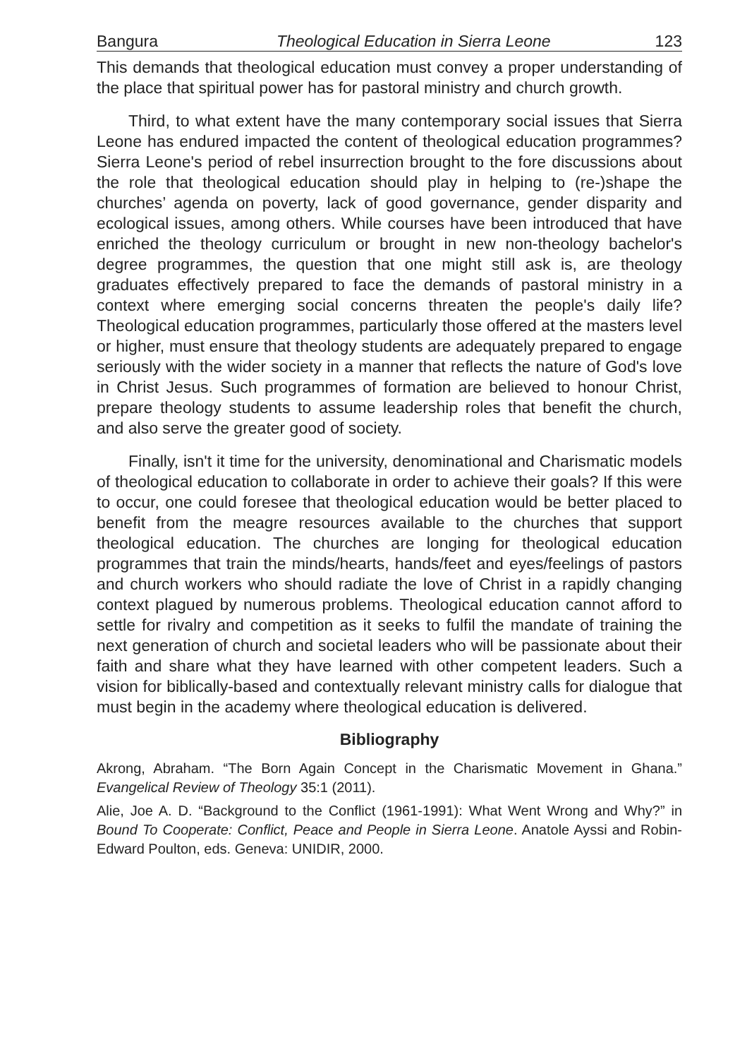Bangura Theological Education in Sierra Leone 123
This demands that theological education must convey a proper understanding of the place that spiritual power has for pastoral ministry and church growth.
Third, to what extent have the many contemporary social issues that Sierra Leone has endured impacted the content of theological education programmes? Sierra Leone's period of rebel insurrection brought to the fore discussions about the role that theological education should play in helping to (re-)shape the churches’ agenda on poverty, lack of good governance, gender disparity and ecological issues, among others. While courses have been introduced that have enriched the theology curriculum or brought in new non-theology bachelor's degree programmes, the question that one might still ask is, are theology graduates effectively prepared to face the demands of pastoral ministry in a context where emerging social concerns threaten the people's daily life? Theological education programmes, particularly those offered at the masters level or higher, must ensure that theology students are adequately prepared to engage seriously with the wider society in a manner that reflects the nature of God's love in Christ Jesus. Such programmes of formation are believed to honour Christ, prepare theology students to assume leadership roles that benefit the church, and also serve the greater good of society.
Finally, isn't it time for the university, denominational and Charismatic models of theological education to collaborate in order to achieve their goals? If this were to occur, one could foresee that theological education would be better placed to benefit from the meagre resources available to the churches that support theological education. The churches are longing for theological education programmes that train the minds/hearts, hands/feet and eyes/feelings of pastors and church workers who should radiate the love of Christ in a rapidly changing context plagued by numerous problems. Theological education cannot afford to settle for rivalry and competition as it seeks to fulfil the mandate of training the next generation of church and societal leaders who will be passionate about their faith and share what they have learned with other competent leaders. Such a vision for biblically-based and contextually relevant ministry calls for dialogue that must begin in the academy where theological education is delivered.
Bibliography
Akrong, Abraham. “The Born Again Concept in the Charismatic Movement in Ghana.” Evangelical Review of Theology 35:1 (2011).
Alie, Joe A. D. “Background to the Conflict (1961-1991): What Went Wrong and Why?” in Bound To Cooperate: Conflict, Peace and People in Sierra Leone. Anatole Ayssi and Robin-Edward Poulton, eds. Geneva: UNIDIR, 2000.